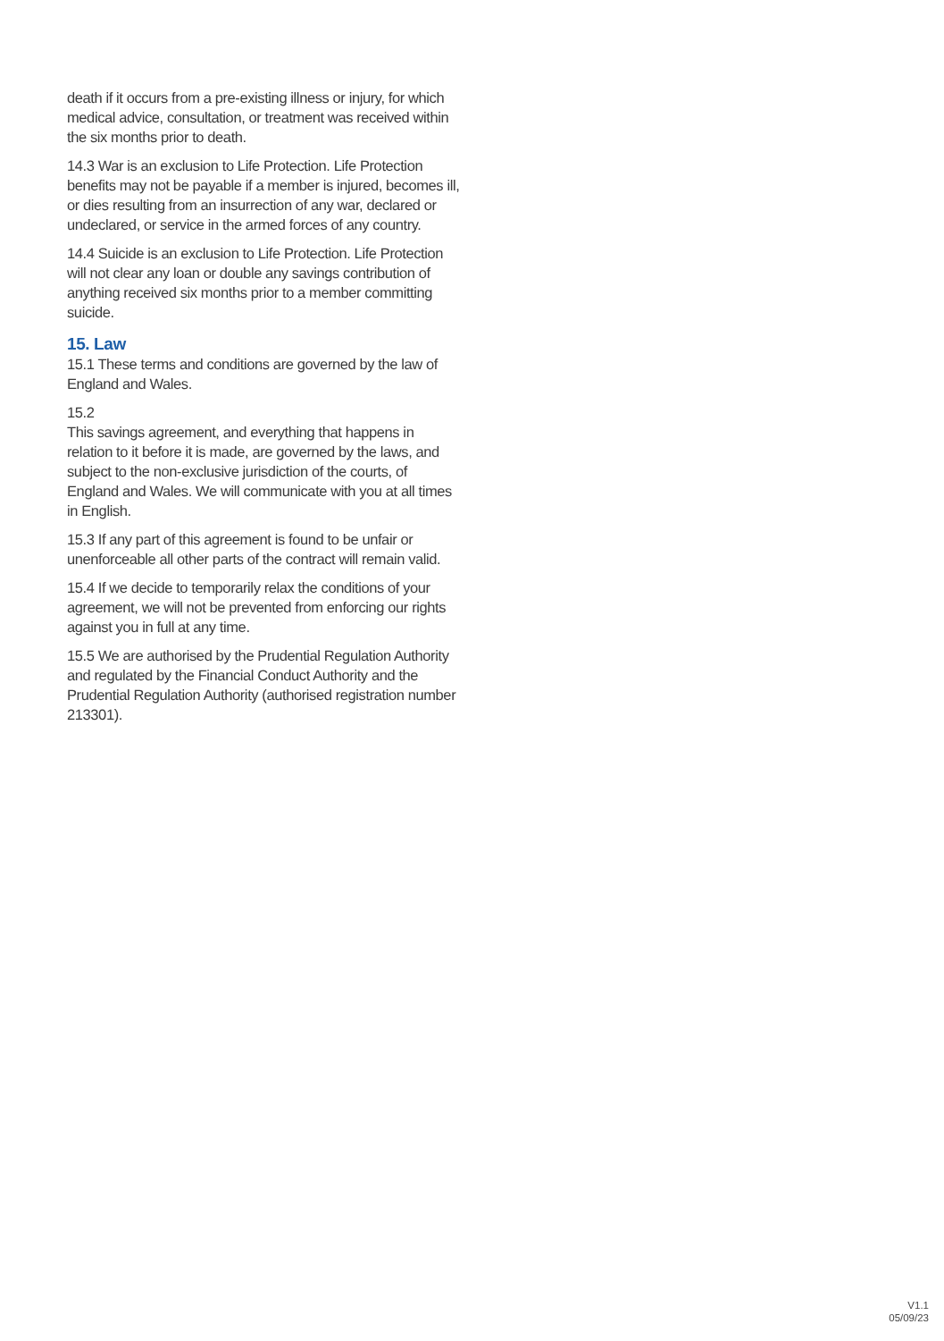death if it occurs from a pre-existing illness or injury, for which medical advice, consultation, or treatment was received within the six months prior to death.
14.3 War is an exclusion to Life Protection. Life Protection benefits may not be payable if a member is injured, becomes ill, or dies resulting from an insurrection of any war, declared or undeclared, or service in the armed forces of any country.
14.4 Suicide is an exclusion to Life Protection. Life Protection will not clear any loan or double any savings contribution of anything received six months prior to a member committing suicide.
15. Law
15.1 These terms and conditions are governed by the law of England and Wales.
15.2
This savings agreement, and everything that happens in relation to it before it is made, are governed by the laws, and subject to the non-exclusive jurisdiction of the courts, of England and Wales. We will communicate with you at all times in English.
15.3 If any part of this agreement is found to be unfair or unenforceable all other parts of the contract will remain valid.
15.4 If we decide to temporarily relax the conditions of your agreement, we will not be prevented from enforcing our rights against you in full at any time.
15.5 We are authorised by the Prudential Regulation Authority and regulated by the Financial Conduct Authority and the Prudential Regulation Authority (authorised registration number 213301).
V1.1
05/09/23